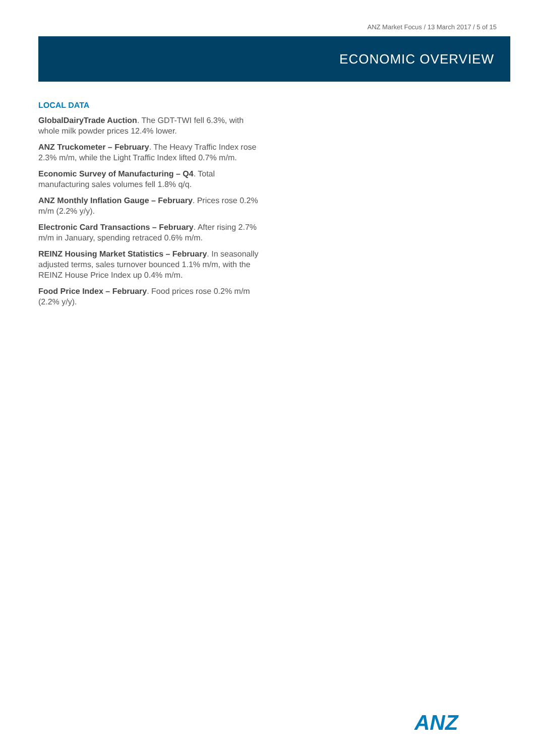ANZ Market Focus / 13 March 2017 / 5 of 15
ECONOMIC OVERVIEW
LOCAL DATA
GlobalDairyTrade Auction. The GDT-TWI fell 6.3%, with whole milk powder prices 12.4% lower.
ANZ Truckometer – February. The Heavy Traffic Index rose 2.3% m/m, while the Light Traffic Index lifted 0.7% m/m.
Economic Survey of Manufacturing – Q4. Total manufacturing sales volumes fell 1.8% q/q.
ANZ Monthly Inflation Gauge – February. Prices rose 0.2% m/m (2.2% y/y).
Electronic Card Transactions – February. After rising 2.7% m/m in January, spending retraced 0.6% m/m.
REINZ Housing Market Statistics – February. In seasonally adjusted terms, sales turnover bounced 1.1% m/m, with the REINZ House Price Index up 0.4% m/m.
Food Price Index – February. Food prices rose 0.2% m/m (2.2% y/y).
ANZ